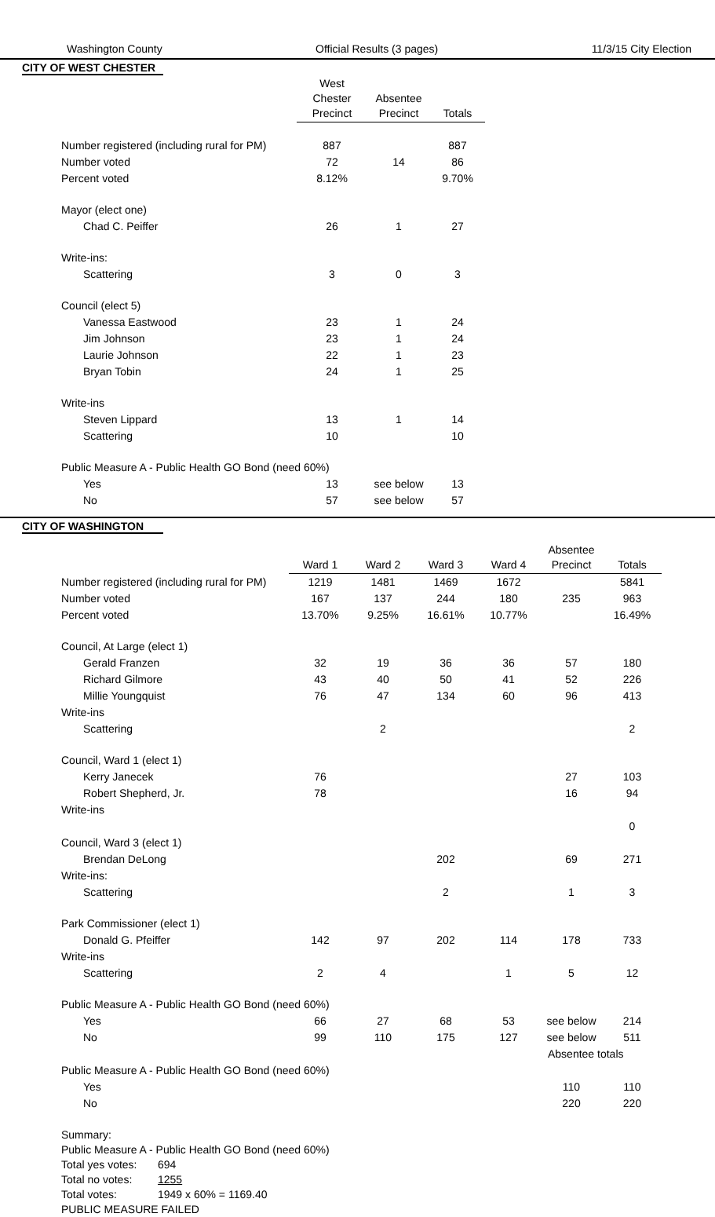Washington County Official Results (3 pages) 11/3/15 City Election
CITY OF WEST CHESTER
| | West Chester Precinct | Absentee Precinct | Totals |
| --- | --- | --- | --- |
| Number registered (including rural for PM) | 887 | | 887 |
| Number voted | 72 | 14 | 86 |
| Percent voted | 8.12% | | 9.70% |
| Mayor (elect one) | | | |
| Chad C. Peiffer | 26 | 1 | 27 |
| Write-ins: | | | |
| Scattering | 3 | 0 | 3 |
| Council (elect 5) | | | |
| Vanessa Eastwood | 23 | 1 | 24 |
| Jim Johnson | 23 | 1 | 24 |
| Laurie Johnson | 22 | 1 | 23 |
| Bryan Tobin | 24 | 1 | 25 |
| Write-ins | | | |
| Steven Lippard | 13 | 1 | 14 |
| Scattering | 10 | | 10 |
| Public Measure A - Public Health GO Bond (need 60%) | | | |
| Yes | 13 | see below | 13 |
| No | 57 | see below | 57 |
CITY OF WASHINGTON
| | Ward 1 | Ward 2 | Ward 3 | Ward 4 | Absentee Precinct | Totals |
| --- | --- | --- | --- | --- | --- | --- |
| Number registered (including rural for PM) | 1219 | 1481 | 1469 | 1672 | | 5841 |
| Number voted | 167 | 137 | 244 | 180 | 235 | 963 |
| Percent voted | 13.70% | 9.25% | 16.61% | 10.77% | | 16.49% |
| Council, At Large (elect 1) | | | | | | |
| Gerald Franzen | 32 | 19 | 36 | 36 | 57 | 180 |
| Richard Gilmore | 43 | 40 | 50 | 41 | 52 | 226 |
| Millie Youngquist | 76 | 47 | 134 | 60 | 96 | 413 |
| Write-ins | | | | | | |
| Scattering | | 2 | | | | 2 |
| Council, Ward 1 (elect 1) | | | | | | |
| Kerry Janecek | 76 | | | | 27 | 103 |
| Robert Shepherd, Jr. | 78 | | | | 16 | 94 |
| Write-ins | | | | | | |
| | | | | | | 0 |
| Council, Ward 3 (elect 1) | | | | | | |
| Brendan DeLong | | | 202 | | 69 | 271 |
| Write-ins: | | | | | | |
| Scattering | | | 2 | | 1 | 3 |
| Park Commissioner (elect 1) | | | | | | |
| Donald G. Pfeiffer | 142 | 97 | 202 | 114 | 178 | 733 |
| Write-ins | | | | | | |
| Scattering | 2 | 4 | | 1 | 5 | 12 |
| Public Measure A - Public Health GO Bond (need 60%) | | | | | | |
| Yes | 66 | 27 | 68 | 53 | see below | 214 |
| No | 99 | 110 | 175 | 127 | see below | 511 |
| | | | | | Absentee totals | |
| Public Measure A - Public Health GO Bond (need 60%) | | | | | | |
| Yes | | | | | 110 | 110 |
| No | | | | | 220 | 220 |
Summary:
Public Measure A - Public Health GO Bond (need 60%)
Total yes votes: 694 Total no votes: 1255 Total votes: 1949 x 60% = 1169.40
PUBLIC MEASURE FAILED